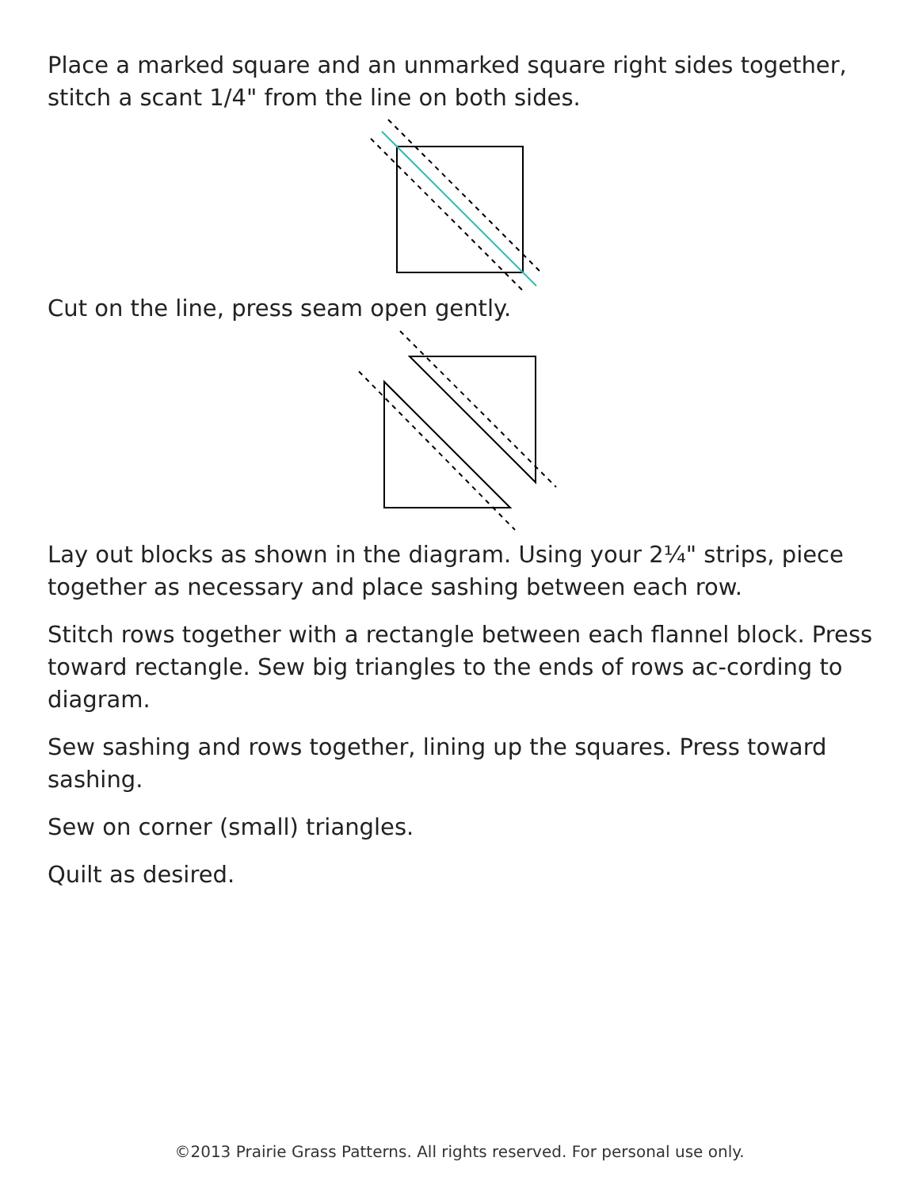Place a marked square and an unmarked square right sides together, stitch a scant 1/4" from the line on both sides.
Cut on the line, press seam open gently.
Lay out blocks as shown in the diagram. Using your 2¼" strips, piece together as necessary and place sashing between each row.
Stitch rows together with a rectangle between each flannel block. Press toward rectangle. Sew big triangles to the ends of rows ac-cording to diagram.
Sew sashing and rows together, lining up the squares. Press toward sashing.
Sew on corner (small) triangles.
Quilt as desired.
©2013 Prairie Grass Patterns. All rights reserved. For personal use only.